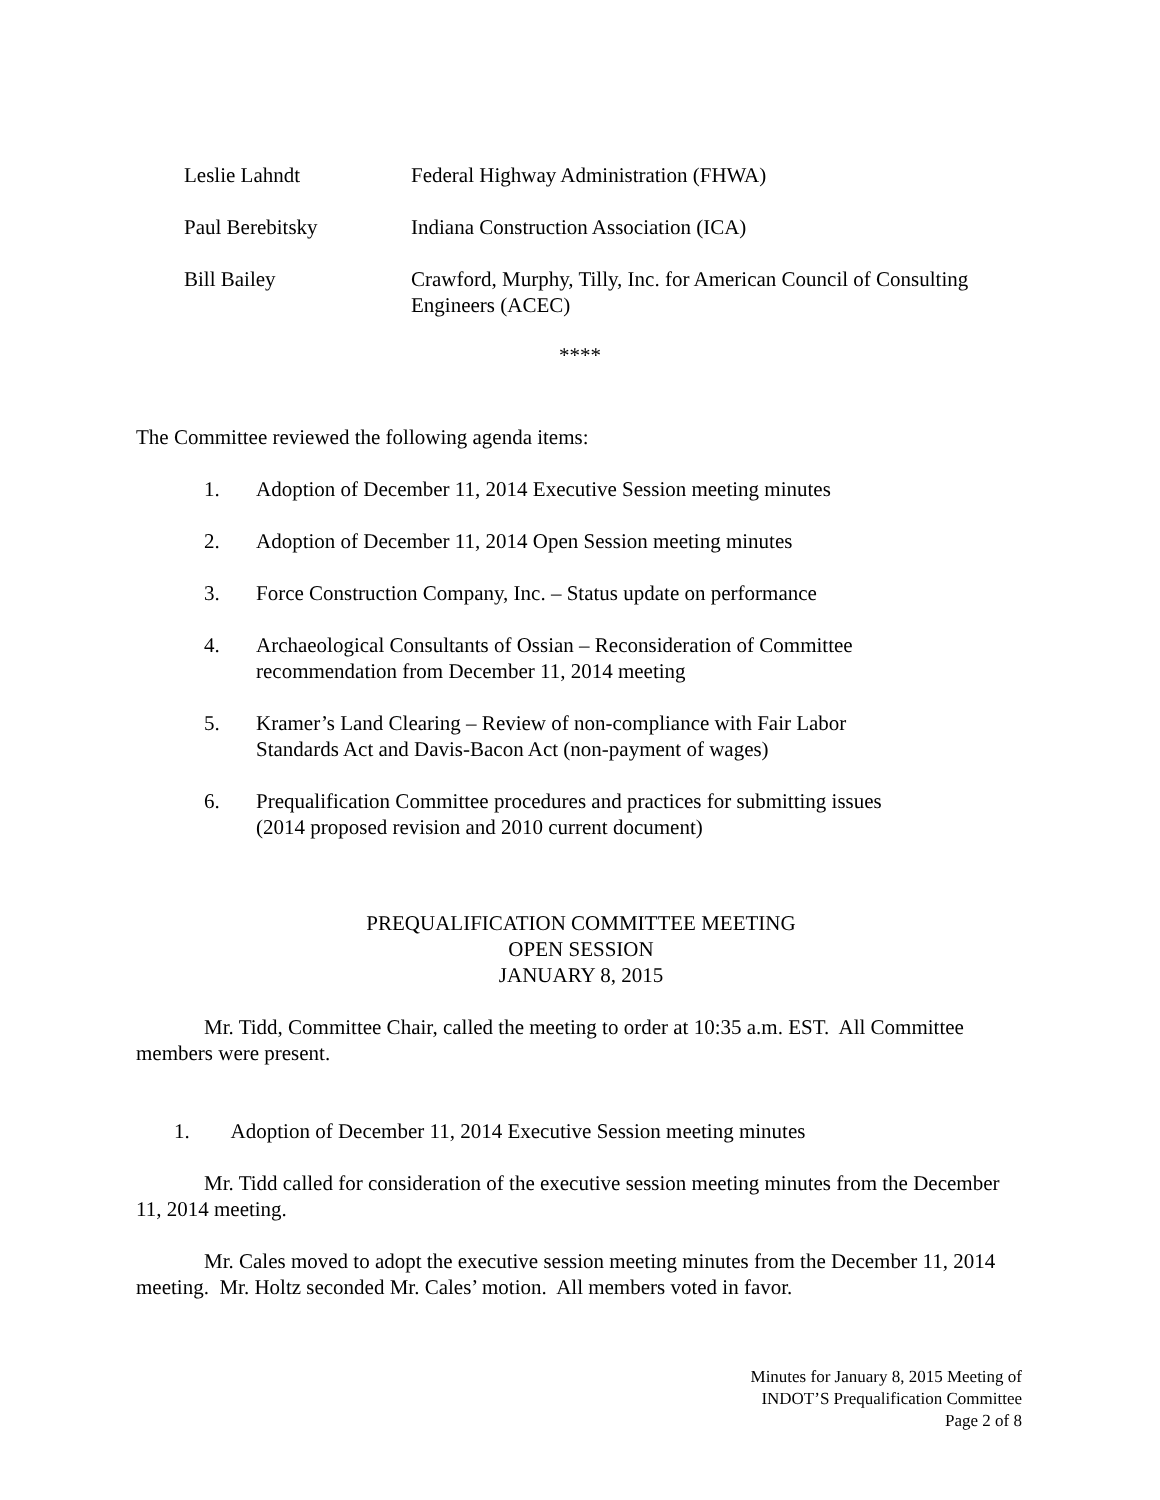Leslie Lahndt Federal Highway Administration (FHWA)
Paul Berebitsky Indiana Construction Association (ICA)
Bill Bailey Crawford, Murphy, Tilly, Inc. for American Council of Consulting Engineers (ACEC)
****
The Committee reviewed the following agenda items:
1. Adoption of December 11, 2014 Executive Session meeting minutes
2. Adoption of December 11, 2014 Open Session meeting minutes
3. Force Construction Company, Inc. – Status update on performance
4. Archaeological Consultants of Ossian – Reconsideration of Committee
recommendation from December 11, 2014 meeting
5. Kramer’s Land Clearing – Review of non-compliance with Fair Labor
Standards Act and Davis-Bacon Act (non-payment of wages)
6. Prequalification Committee procedures and practices for submitting issues
(2014 proposed revision and 2010 current document)
PREQUALIFICATION COMMITTEE MEETING
OPEN SESSION
JANUARY 8, 2015
Mr. Tidd, Committee Chair, called the meeting to order at 10:35 a.m. EST. All Committee members were present.
1. Adoption of December 11, 2014 Executive Session meeting minutes
Mr. Tidd called for consideration of the executive session meeting minutes from the December 11, 2014 meeting.
Mr. Cales moved to adopt the executive session meeting minutes from the December 11, 2014 meeting. Mr. Holtz seconded Mr. Cales’ motion. All members voted in favor.
Minutes for January 8, 2015 Meeting of
INDOT’S Prequalification Committee
Page 2 of 8